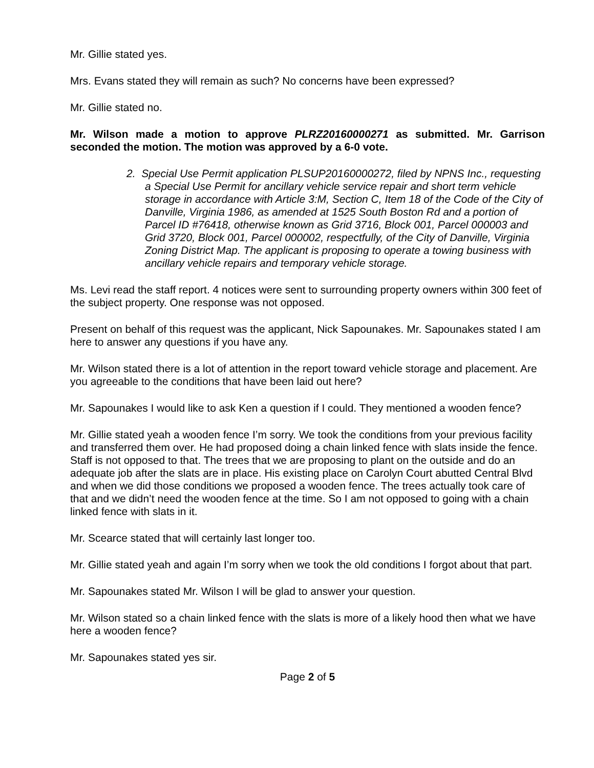Mr. Gillie stated yes.
Mrs. Evans stated they will remain as such? No concerns have been expressed?
Mr. Gillie stated no.
Mr. Wilson made a motion to approve PLRZ20160000271 as submitted. Mr. Garrison seconded the motion. The motion was approved by a 6-0 vote.
2. Special Use Permit application PLSUP20160000272, filed by NPNS Inc., requesting a Special Use Permit for ancillary vehicle service repair and short term vehicle storage in accordance with Article 3:M, Section C, Item 18 of the Code of the City of Danville, Virginia 1986, as amended at 1525 South Boston Rd and a portion of Parcel ID #76418, otherwise known as Grid 3716, Block 001, Parcel 000003 and Grid 3720, Block 001, Parcel 000002, respectfully, of the City of Danville, Virginia Zoning District Map. The applicant is proposing to operate a towing business with ancillary vehicle repairs and temporary vehicle storage.
Ms. Levi read the staff report. 4 notices were sent to surrounding property owners within 300 feet of the subject property. One response was not opposed.
Present on behalf of this request was the applicant, Nick Sapounakes. Mr. Sapounakes stated I am here to answer any questions if you have any.
Mr. Wilson stated there is a lot of attention in the report toward vehicle storage and placement. Are you agreeable to the conditions that have been laid out here?
Mr. Sapounakes I would like to ask Ken a question if I could. They mentioned a wooden fence?
Mr. Gillie stated yeah a wooden fence I’m sorry. We took the conditions from your previous facility and transferred them over. He had proposed doing a chain linked fence with slats inside the fence. Staff is not opposed to that. The trees that we are proposing to plant on the outside and do an adequate job after the slats are in place. His existing place on Carolyn Court abutted Central Blvd and when we did those conditions we proposed a wooden fence. The trees actually took care of that and we didn’t need the wooden fence at the time. So I am not opposed to going with a chain linked fence with slats in it.
Mr. Scearce stated that will certainly last longer too.
Mr. Gillie stated yeah and again I’m sorry when we took the old conditions I forgot about that part.
Mr. Sapounakes stated Mr. Wilson I will be glad to answer your question.
Mr. Wilson stated so a chain linked fence with the slats is more of a likely hood then what we have here a wooden fence?
Mr. Sapounakes stated yes sir.
Page 2 of 5